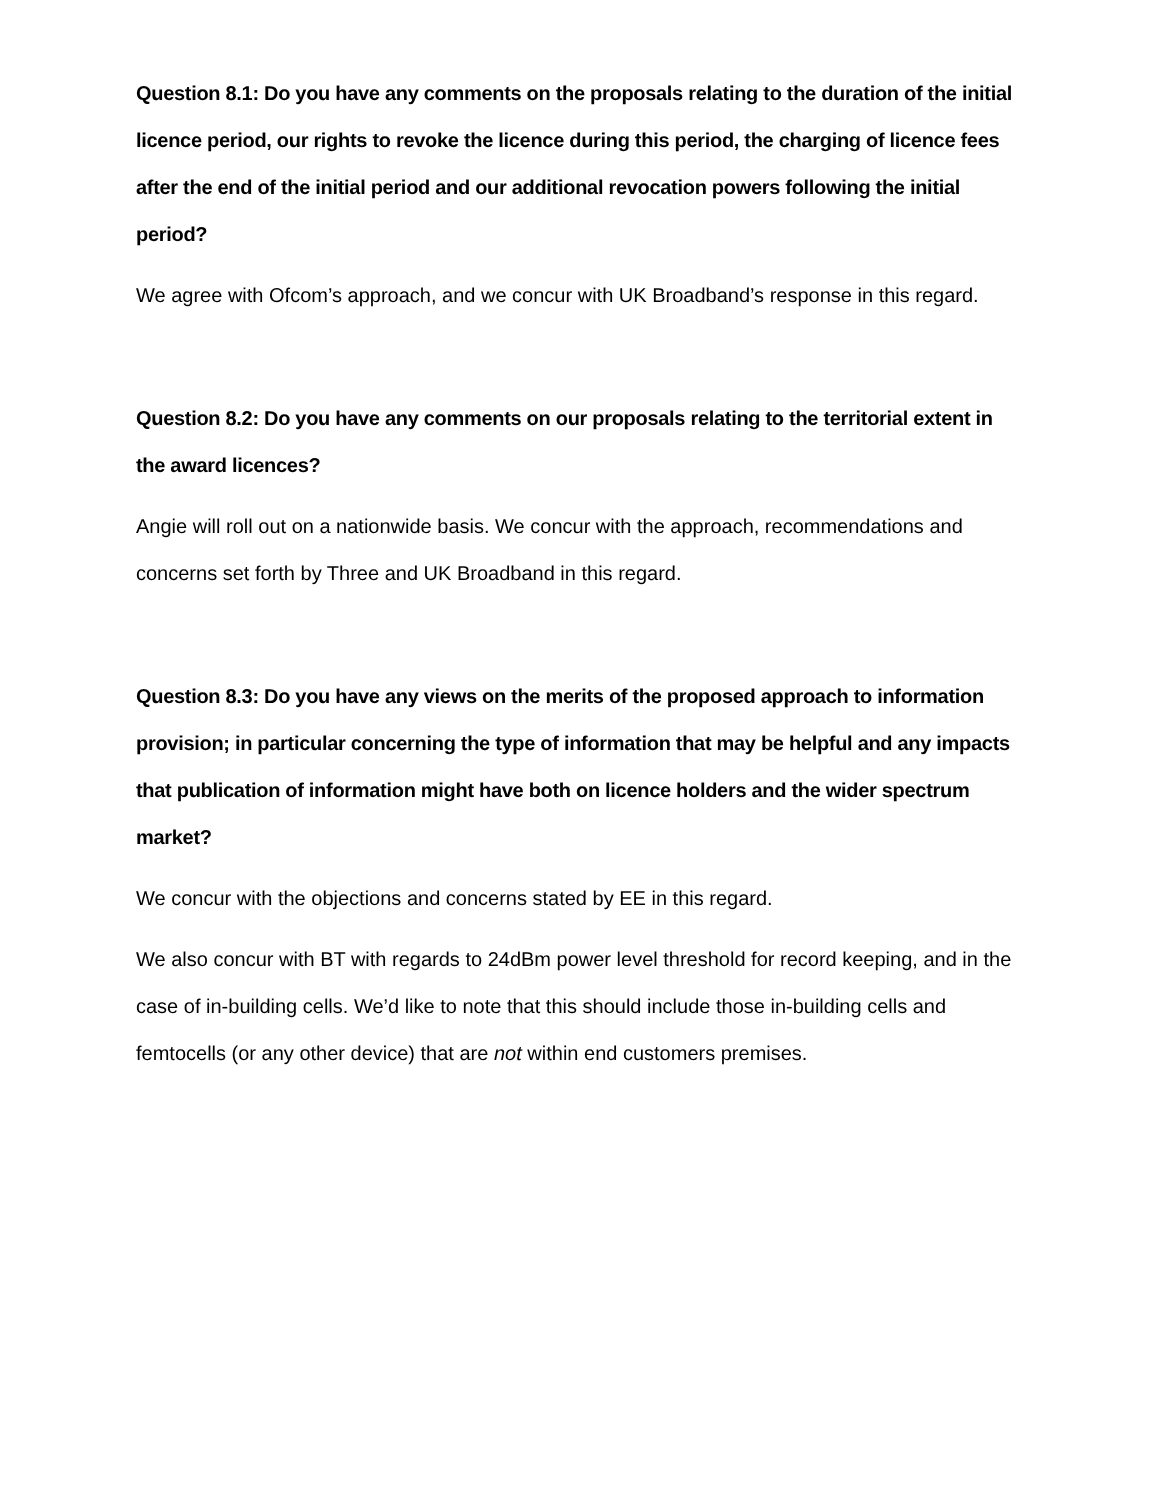Question 8.1: Do you have any comments on the proposals relating to the duration of the initial licence period, our rights to revoke the licence during this period, the charging of licence fees after the end of the initial period and our additional revocation powers following the initial period?
We agree with Ofcom’s approach, and we concur with UK Broadband’s response in this regard.
Question 8.2: Do you have any comments on our proposals relating to the territorial extent in the award licences?
Angie will roll out on a nationwide basis. We concur with the approach, recommendations and concerns set forth by Three and UK Broadband in this regard.
Question 8.3: Do you have any views on the merits of the proposed approach to information provision; in particular concerning the type of information that may be helpful and any impacts that publication of information might have both on licence holders and the wider spectrum market?
We concur with the objections and concerns stated by EE in this regard.
We also concur with BT with regards to 24dBm power level threshold for record keeping, and in the case of in-building cells. We’d like to note that this should include those in-building cells and femtocells (or any other device) that are not within end customers premises.